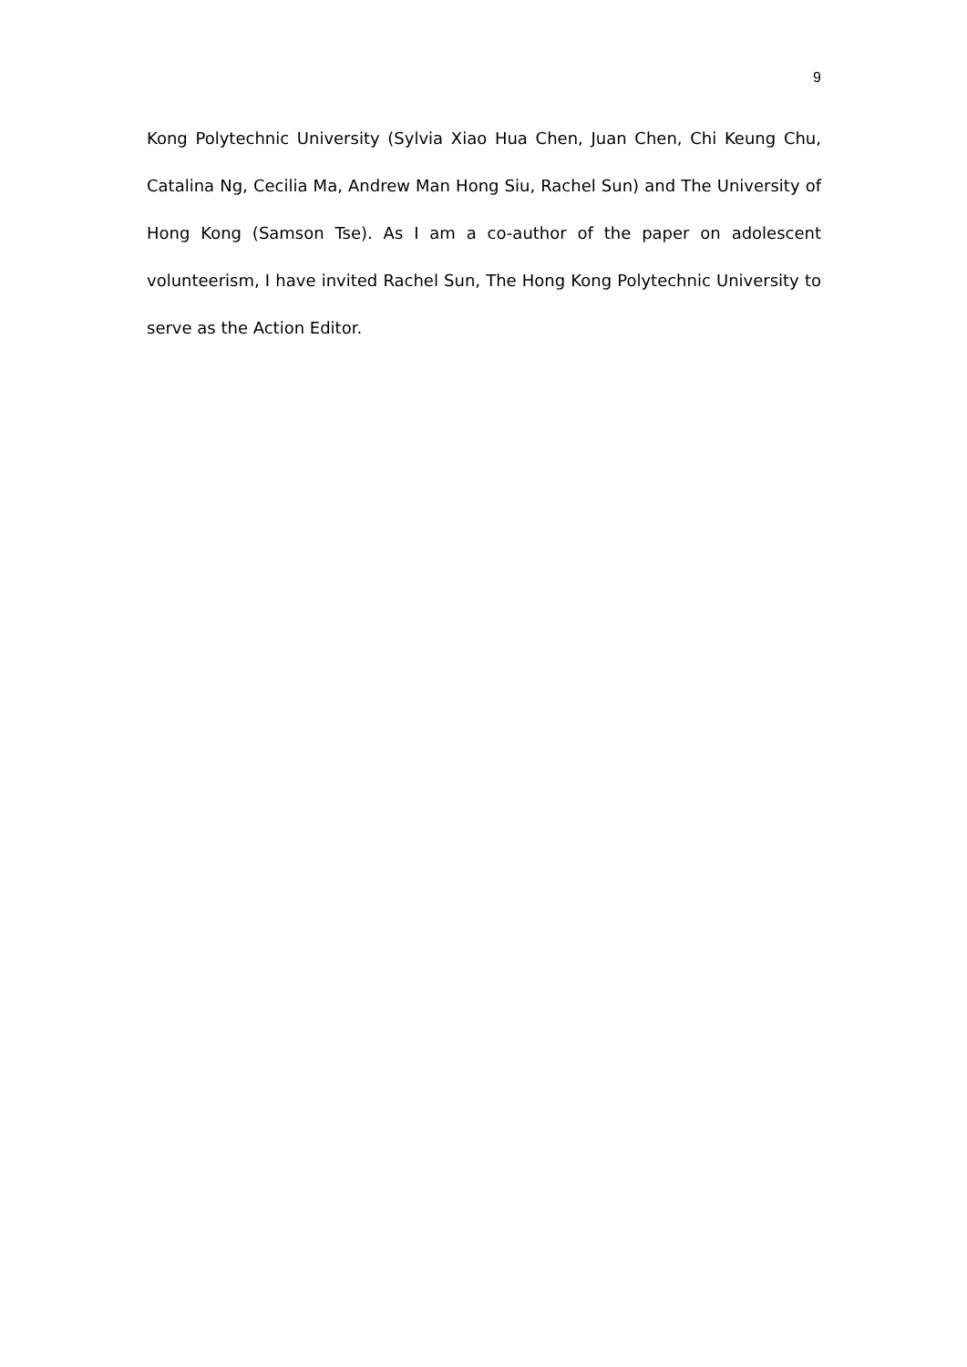9
Kong Polytechnic University (Sylvia Xiao Hua Chen, Juan Chen, Chi Keung Chu, Catalina Ng, Cecilia Ma, Andrew Man Hong Siu, Rachel Sun) and The University of Hong Kong (Samson Tse). As I am a co-author of the paper on adolescent volunteerism, I have invited Rachel Sun, The Hong Kong Polytechnic University to serve as the Action Editor.